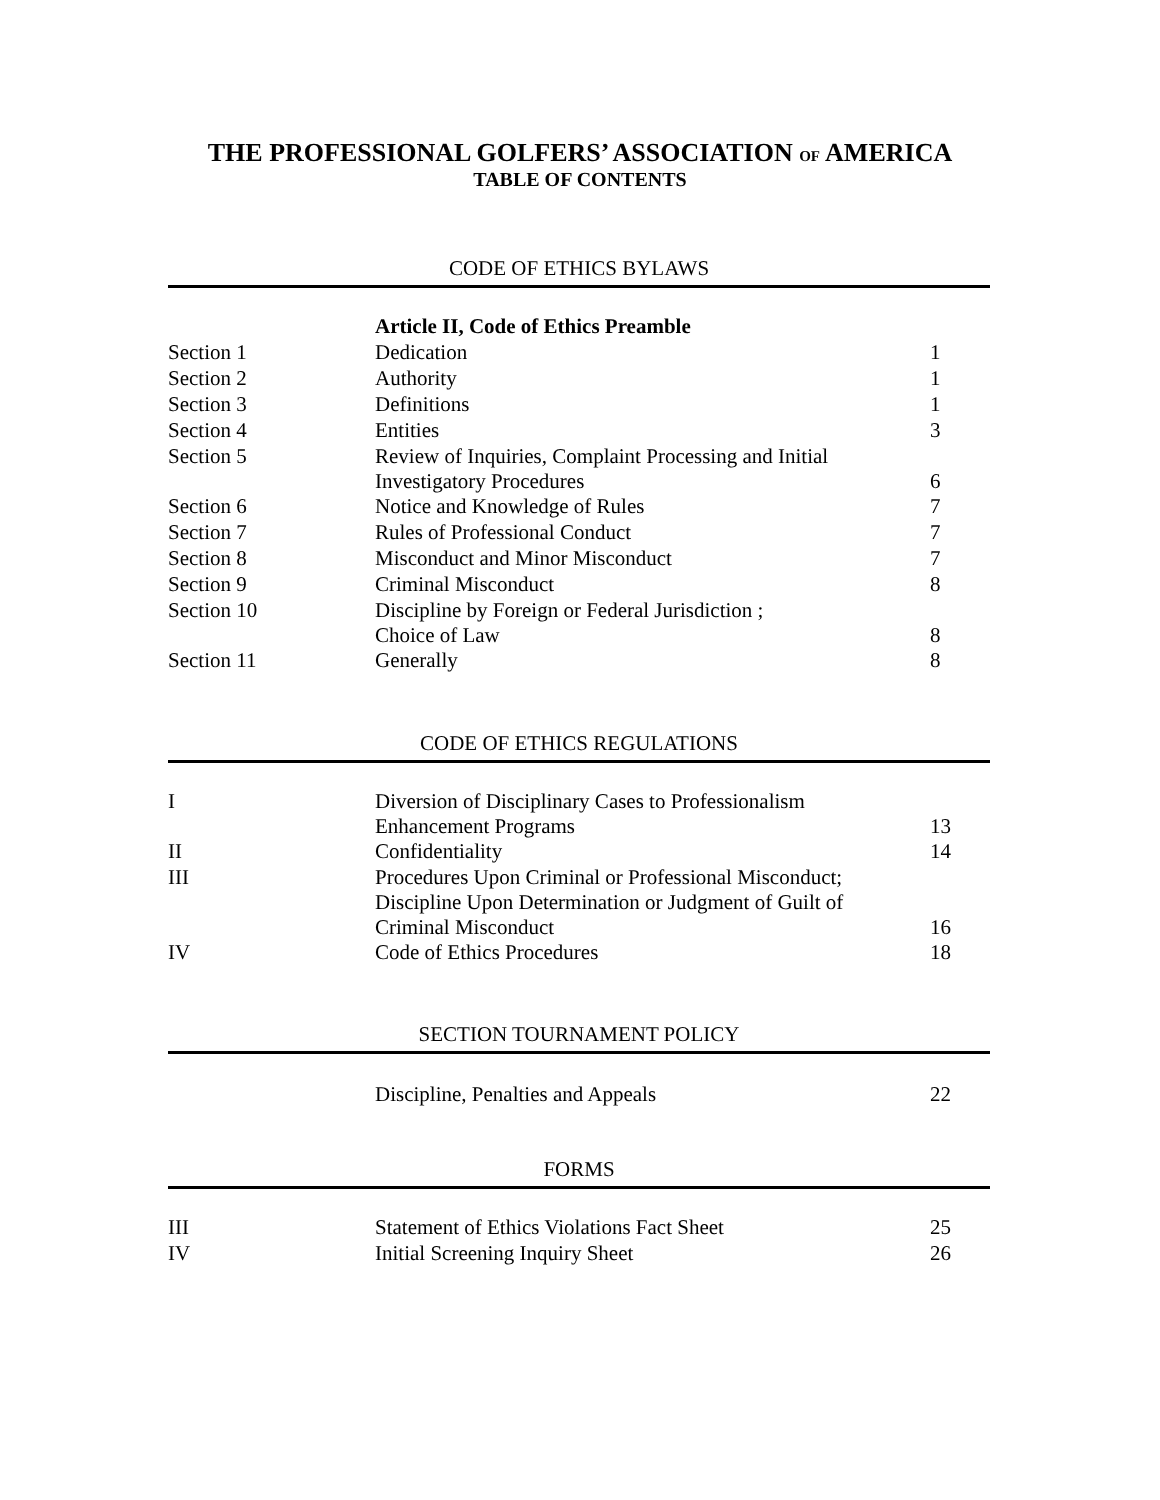THE PROFESSIONAL GOLFERS’ ASSOCIATION OF AMERICA
TABLE OF CONTENTS
CODE OF ETHICS BYLAWS
| | Article II, Code of Ethics Preamble | |
| Section 1 | Dedication | 1 |
| Section 2 | Authority | 1 |
| Section 3 | Definitions | 1 |
| Section 4 | Entities | 3 |
| Section 5 | Review of Inquiries, Complaint Processing and Initial Investigatory Procedures | 6 |
| Section 6 | Notice and Knowledge of Rules | 7 |
| Section 7 | Rules of Professional Conduct | 7 |
| Section 8 | Misconduct and Minor Misconduct | 7 |
| Section 9 | Criminal Misconduct | 8 |
| Section 10 | Discipline by Foreign or Federal Jurisdiction ; Choice of Law | 8 |
| Section 11 | Generally | 8 |
CODE OF ETHICS REGULATIONS
| I | Diversion of Disciplinary Cases to Professionalism Enhancement Programs | 13 |
| II | Confidentiality | 14 |
| III | Procedures Upon Criminal or Professional Misconduct; Discipline Upon Determination or Judgment of Guilt of Criminal Misconduct | 16 |
| IV | Code of Ethics Procedures | 18 |
SECTION TOURNAMENT POLICY
| | Discipline, Penalties and Appeals | 22 |
FORMS
| III | Statement of Ethics Violations Fact Sheet | 25 |
| IV | Initial Screening Inquiry Sheet | 26 |